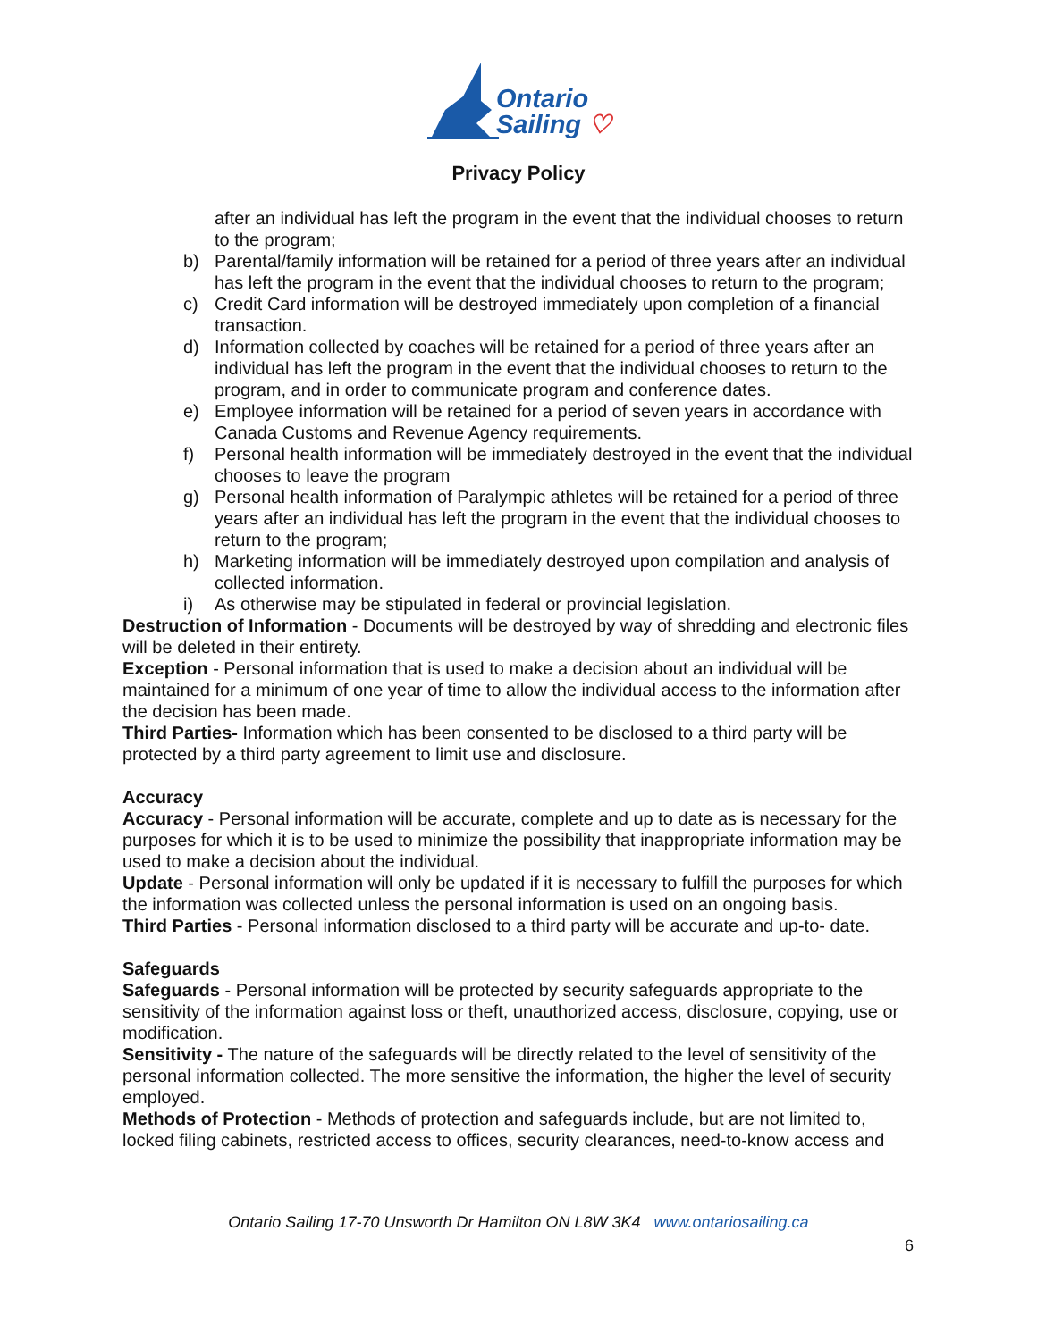Ontario
Sailing ♡
Privacy Policy
after an individual has left the program in the event that the individual chooses to return to the program;
b) Parental/family information will be retained for a period of three years after an individual has left the program in the event that the individual chooses to return to the program;
c) Credit Card information will be destroyed immediately upon completion of a financial transaction.
d) Information collected by coaches will be retained for a period of three years after an individual has left the program in the event that the individual chooses to return to the program, and in order to communicate program and conference dates.
e) Employee information will be retained for a period of seven years in accordance with Canada Customs and Revenue Agency requirements.
f) Personal health information will be immediately destroyed in the event that the individual chooses to leave the program
g) Personal health information of Paralympic athletes will be retained for a period of three years after an individual has left the program in the event that the individual chooses to return to the program;
h) Marketing information will be immediately destroyed upon compilation and analysis of collected information.
i) As otherwise may be stipulated in federal or provincial legislation.
Destruction of Information - Documents will be destroyed by way of shredding and electronic files will be deleted in their entirety.
Exception - Personal information that is used to make a decision about an individual will be maintained for a minimum of one year of time to allow the individual access to the information after the decision has been made.
Third Parties- Information which has been consented to be disclosed to a third party will be protected by a third party agreement to limit use and disclosure.
Accuracy
Accuracy - Personal information will be accurate, complete and up to date as is necessary for the purposes for which it is to be used to minimize the possibility that inappropriate information may be used to make a decision about the individual.
Update - Personal information will only be updated if it is necessary to fulfill the purposes for which the information was collected unless the personal information is used on an ongoing basis.
Third Parties - Personal information disclosed to a third party will be accurate and up-to- date.
Safeguards
Safeguards - Personal information will be protected by security safeguards appropriate to the sensitivity of the information against loss or theft, unauthorized access, disclosure, copying, use or modification.
Sensitivity - The nature of the safeguards will be directly related to the level of sensitivity of the personal information collected. The more sensitive the information, the higher the level of security employed.
Methods of Protection - Methods of protection and safeguards include, but are not limited to, locked filing cabinets, restricted access to offices, security clearances, need-to-know access and
Ontario Sailing 17-70 Unsworth Dr Hamilton ON L8W 3K4 www.ontariosailing.ca
6